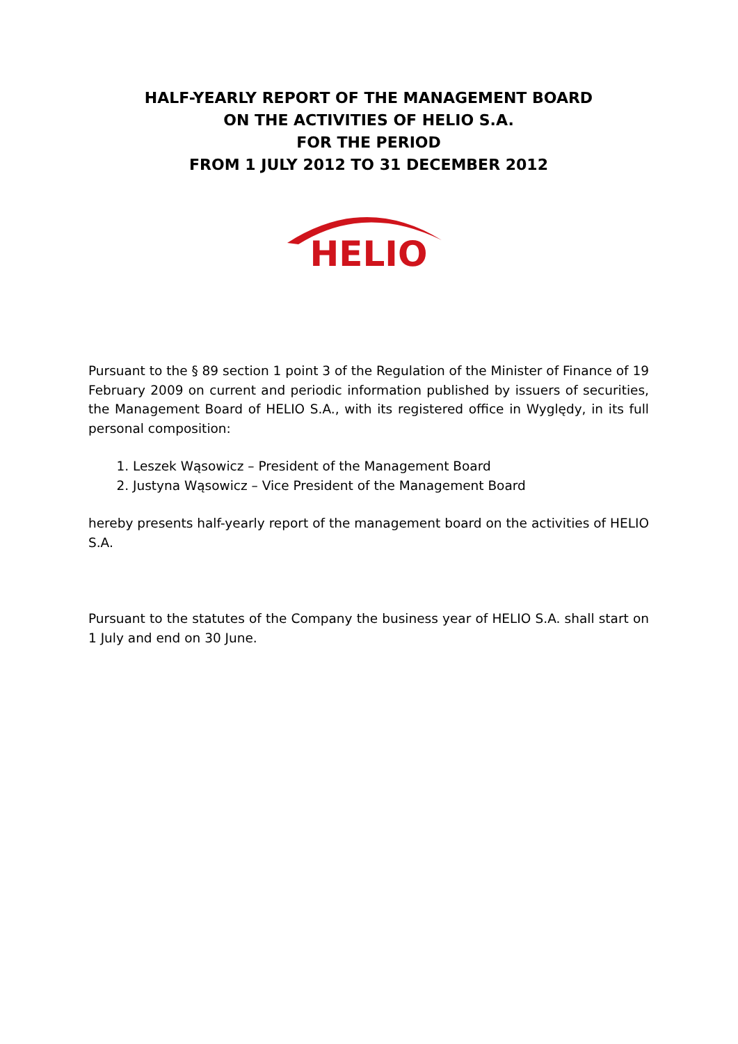HALF-YEARLY REPORT OF THE MANAGEMENT BOARD
ON THE ACTIVITIES OF HELIO S.A.
FOR THE PERIOD
FROM 1 JULY 2012 TO 31 DECEMBER 2012
HELIO
Pursuant to the § 89 section 1 point 3 of the Regulation of the Minister of Finance of 19 February 2009 on current and periodic information published by issuers of securities, the Management Board of HELIO S.A., with its registered office in Wyględy, in its full personal composition:
1. Leszek Wąsowicz – President of the Management Board
2. Justyna Wąsowicz – Vice President of the Management Board
hereby presents half-yearly report of the management board on the activities of HELIO S.A.
Pursuant to the statutes of the Company the business year of HELIO S.A. shall start on 1 July and end on 30 June.